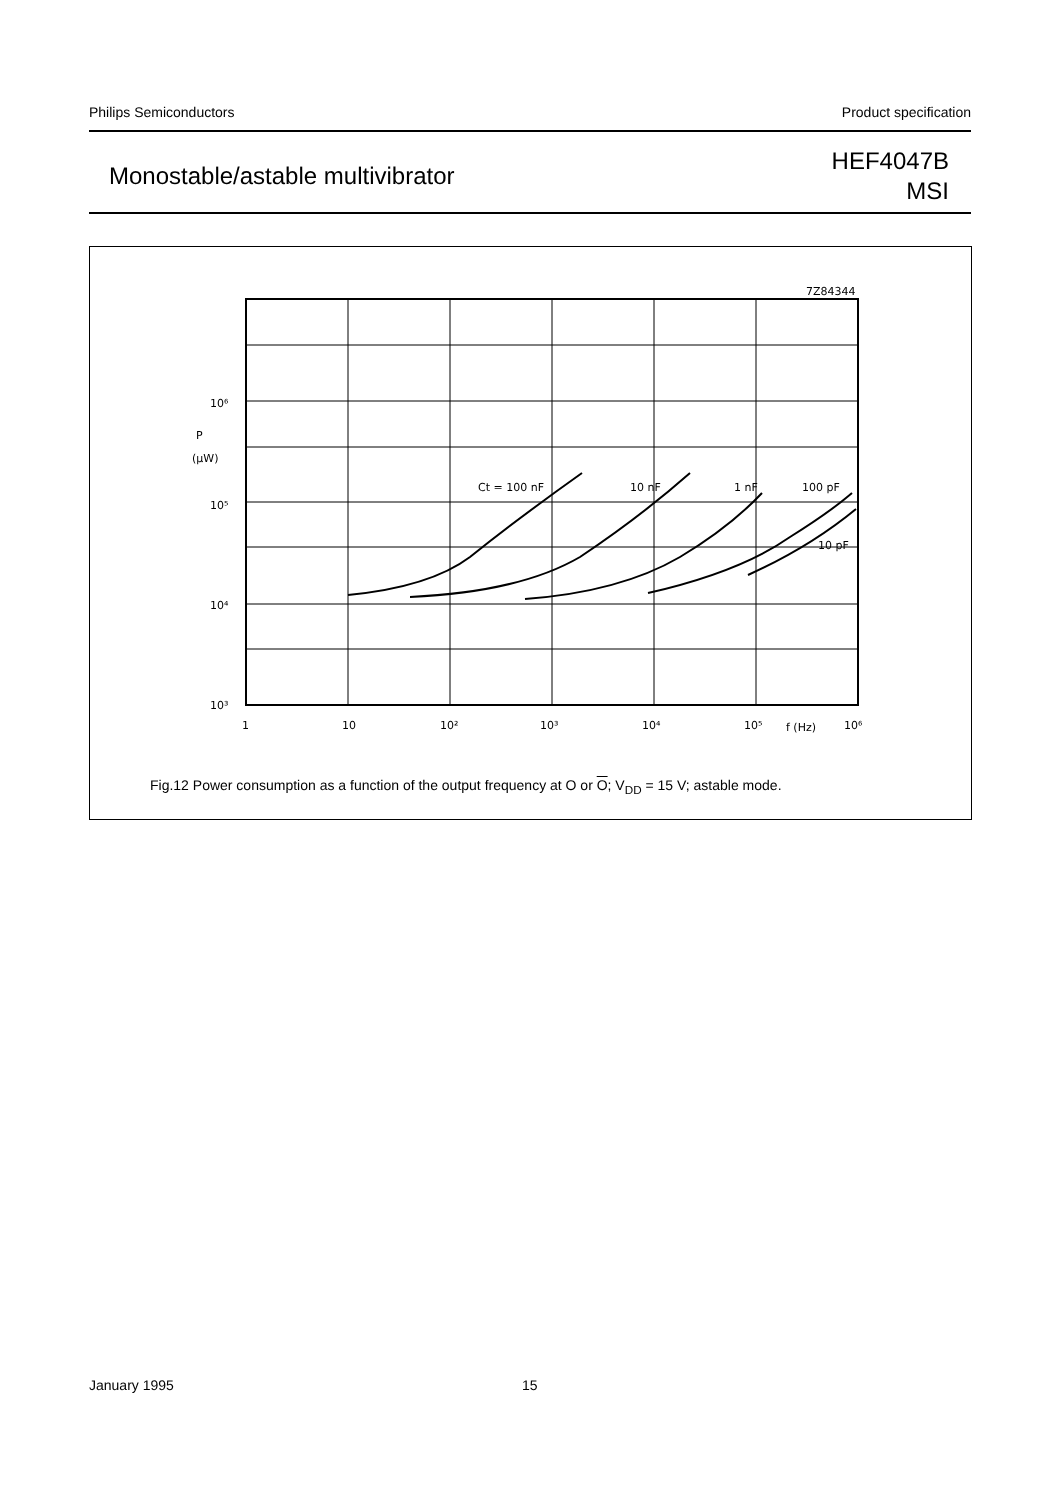Philips Semiconductors Product specification
Monostable/astable multivibrator
HEF4047B
MSI
7Z84344
10⁶
P
(μW)
10⁵
10⁴
10³
1
10
10²
10³
10⁴
10⁵
f (Hz)
10⁶
Ct = 100 nF
10 nF
1 nF
100 pF
10 pF
Fig.12 Power consumption as a function of the output frequency at O or O; V<sub>DD</sub> = 15 V; astable mode.
January 1995 15